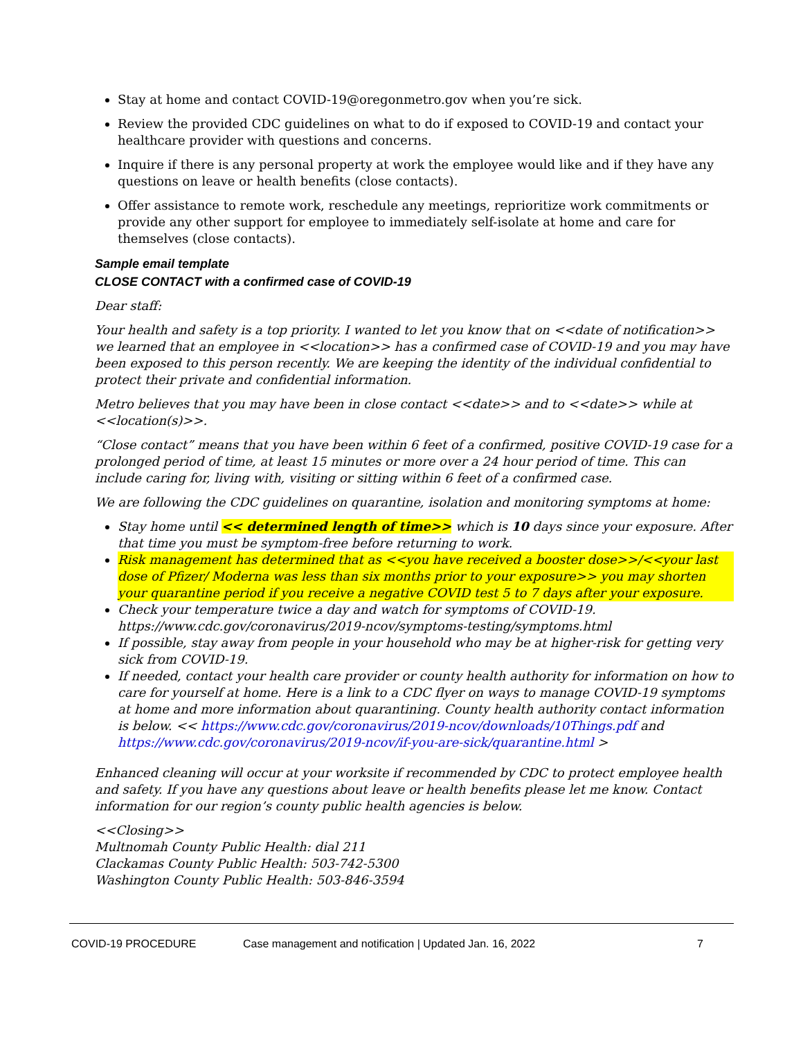Stay at home and contact COVID-19@oregonmetro.gov when you’re sick.
Review the provided CDC guidelines on what to do if exposed to COVID-19 and contact your healthcare provider with questions and concerns.
Inquire if there is any personal property at work the employee would like and if they have any questions on leave or health benefits (close contacts).
Offer assistance to remote work, reschedule any meetings, reprioritize work commitments or provide any other support for employee to immediately self-isolate at home and care for themselves (close contacts).
Sample email template
CLOSE CONTACT with a confirmed case of COVID-19
Dear staff:
Your health and safety is a top priority. I wanted to let you know that on <<date of notification>> we learned that an employee in <<location>> has a confirmed case of COVID-19 and you may have been exposed to this person recently. We are keeping the identity of the individual confidential to protect their private and confidential information.
Metro believes that you may have been in close contact <<date>> and to <<date>> while at <<location(s)>>.
“Close contact” means that you have been within 6 feet of a confirmed, positive COVID-19 case for a prolonged period of time, at least 15 minutes or more over a 24 hour period of time. This can include caring for, living with, visiting or sitting within 6 feet of a confirmed case.
We are following the CDC guidelines on quarantine, isolation and monitoring symptoms at home:
Stay home until << determined length of time>> which is 10 days since your exposure. After that time you must be symptom-free before returning to work.
Risk management has determined that as <<you have received a booster dose>>/<<your last dose of Pfizer/ Moderna was less than six months prior to your exposure>> you may shorten your quarantine period if you receive a negative COVID test 5 to 7 days after your exposure.
Check your temperature twice a day and watch for symptoms of COVID-19. https://www.cdc.gov/coronavirus/2019-ncov/symptoms-testing/symptoms.html
If possible, stay away from people in your household who may be at higher-risk for getting very sick from COVID-19.
If needed, contact your health care provider or county health authority for information on how to care for yourself at home. Here is a link to a CDC flyer on ways to manage COVID-19 symptoms at home and more information about quarantining. County health authority contact information is below. << https://www.cdc.gov/coronavirus/2019-ncov/downloads/10Things.pdf and https://www.cdc.gov/coronavirus/2019-ncov/if-you-are-sick/quarantine.html >
Enhanced cleaning will occur at your worksite if recommended by CDC to protect employee health and safety. If you have any questions about leave or health benefits please let me know. Contact information for our region’s county public health agencies is below.
<<Closing>>
Multnomah County Public Health: dial 211
Clackamas County Public Health: 503-742-5300
Washington County Public Health: 503-846-3594
COVID-19 PROCEDURE Case management and notification | Updated Jan. 16, 2022 7